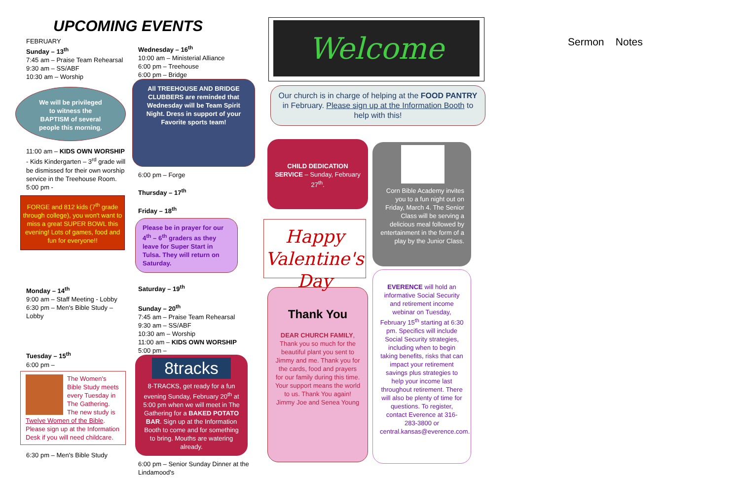UPCOMING EVENTS
FEBRUARY
Sunday – 13<sup>th</sup>
7:45 am – Praise Team Rehearsal
9:30 am – SS/ABF
10:30 am – Worship
We will be privileged
to witness the
BAPTISM of several
people this morning.
11:00 am – KIDS OWN WORSHIP - Kids Kindergarten – 3<sup>rd</sup> grade will be dismissed for their own worship service in the Treehouse Room.
5:00 pm -
FORGE and 812 kids (7<sup>th</sup> grade through college), you won't want to miss a great SUPER BOWL this evening! Lots of games, food and fun for everyone!!
Monday – 14<sup>th</sup>
9:00 am – Staff Meeting - Lobby
6:30 pm – Men's Bible Study – Lobby
Tuesday – 15<sup>th</sup>
6:00 pm –
The Women's Bible Study meets every Tuesday in The Gathering. The new study is Twelve Women of the Bible. Please sign up at the Information Desk if you will need childcare.
6:30 pm – Men's Bible Study
Wednesday – 16<sup>th</sup>
10:00 am – Ministerial Alliance
6:00 pm – Treehouse
6:00 pm – Bridge
All TREEHOUSE AND BRIDGE CLUBBERS are reminded that Wednesday will be Team Spirit Night. Dress in support of your Favorite sports team!
6:00 pm – Forge
Thursday – 17<sup>th</sup>
Friday – 18<sup>th</sup>
Please be in prayer for our 4<sup>th</sup> – 6<sup>th</sup> graders as they leave for Super Start in Tulsa. They will return on Saturday.
Saturday – 19<sup>th</sup>
Sunday – 20<sup>th</sup>
7:45 am – Praise Team Rehearsal
9:30 am – SS/ABF
10:30 am – Worship
11:00 am – KIDS OWN WORSHIP
5:00 pm –
8tracks
8-TRACKS, get ready for a fun evening Sunday, February 20<sup>th</sup> at 5:00 pm when we will meet in The Gathering for a BAKED POTATO BAR. Sign up at the Information Booth to come and for something to bring. Mouths are watering already.
6:00 pm – Senior Sunday Dinner at the Lindamood's
Welcome
Our church is in charge of helping at the FOOD PANTRY in February. Please sign up at the Information Booth to help with this!
CHILD DEDICATION SERVICE – Sunday, February 27<sup>th</sup>.
Happy Valentine's Day
Thank You
DEAR CHURCH FAMILY, Thank you so much for the beautiful plant you sent to Jimmy and me. Thank you for the cards, food and prayers for our family during this time. Your support means the world to us. Thank You again!
Jimmy Joe and Senea Young
Corn Bible Academy invites you to a fun night out on Friday, March 4. The Senior Class will be serving a delicious meal followed by entertainment in the form of a play by the Junior Class.
EVERENCE will hold an informative Social Security and retirement income webinar on Tuesday, February 15<sup>th</sup> starting at 6:30 pm. Specifics will include Social Security strategies, including when to begin taking benefits, risks that can impact your retirement savings plus strategies to help your income last throughout retirement. There will also be plenty of time for questions. To register, contact Everence at 316-283-3800 or central.kansas@everence.com.
Sermon Notes